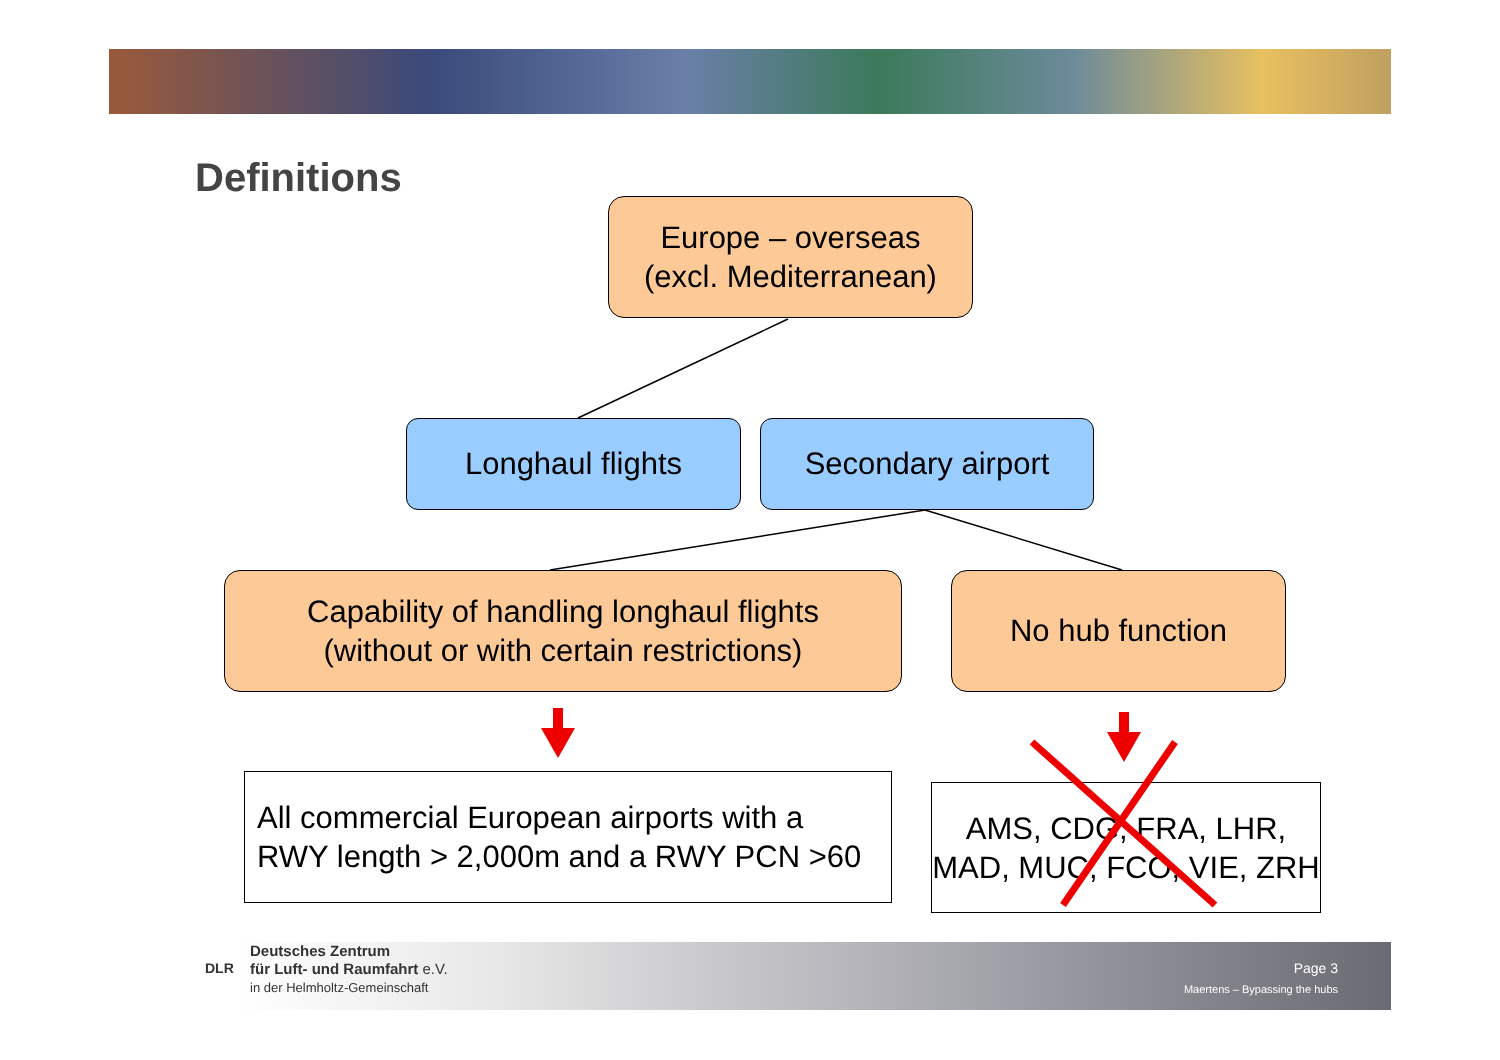Definitions
Europe – overseas
(excl. Mediterranean)
Longhaul flights Secondary airport
Capability of handling longhaul flights
(without or with certain restrictions)
No hub function
All commercial European airports with a RWY length > 2,000m and a RWY PCN >60
AMS, CDG, FRA, LHR, MAD, MUC, FCO, VIE, ZRH
Deutsches Zentrum
für Luft- und Raumfahrt e.V.
in der Helmholtz-Gemeinschaft
DLR
Page 3
Maertens – Bypassing the hubs